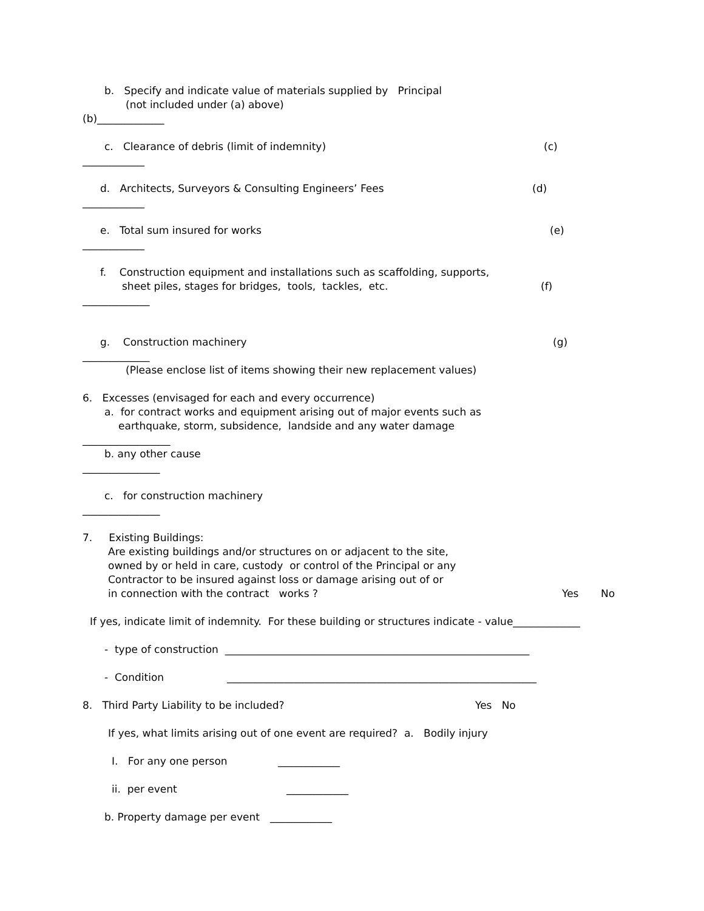b. Specify and indicate value of materials supplied by Principal
(not included under (a) above)
(b)_____________
c. Clearance of debris (limit of indemnity) (c)
____________
d. Architects, Surveyors & Consulting Engineers’ Fees (d)
____________
e. Total sum insured for works (e)
____________
f. Construction equipment and installations such as scaffolding, supports,
sheet piles, stages for bridges, tools, tackles, etc. (f)
_____________
g. Construction machinery (g)
_____________
(Please enclose list of items showing their new replacement values)
6. Excesses (envisaged for each and every occurrence)
a. for contract works and equipment arising out of major events such as
earthquake, storm, subsidence, landside and any water damage
_________________
b. any other cause
_______________
c. for construction machinery
_______________
7. Existing Buildings:
Are existing buildings and/or structures on or adjacent to the site,
owned by or held in care, custody or control of the Principal or any
Contractor to be insured against loss or damage arising out of or
in connection with the contract works ? Yes No
If yes, indicate limit of indemnity. For these building or structures indicate - value_____________
- type of construction ___________________________________________________________
- Condition ____________________________________________________________
8. Third Party Liability to be included? Yes No
If yes, what limits arising out of one event are required? a. Bodily injury
I. For any one person ____________
ii. per event ____________
b. Property damage per event ____________